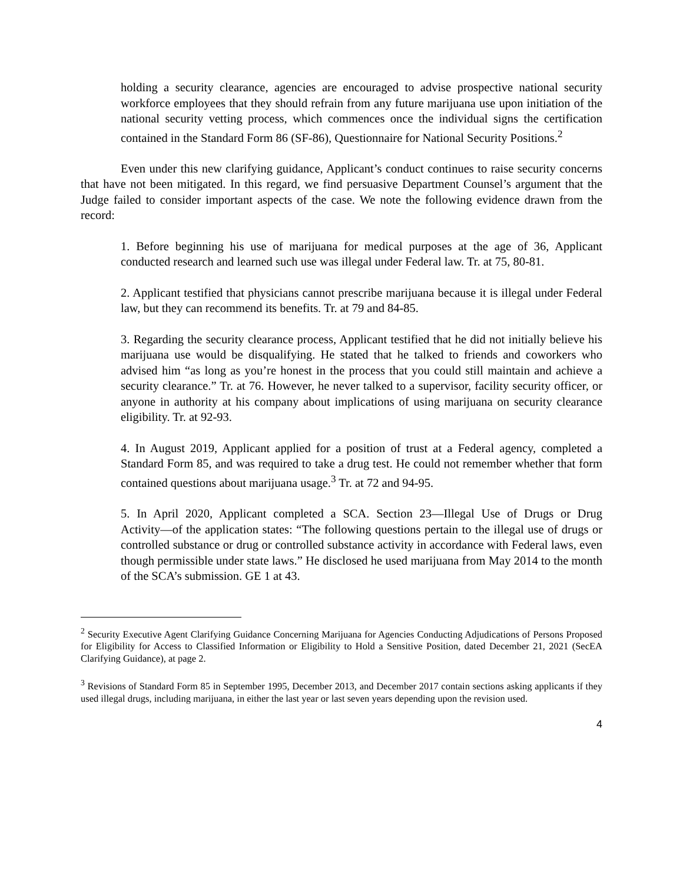holding a security clearance, agencies are encouraged to advise prospective national security workforce employees that they should refrain from any future marijuana use upon initiation of the national security vetting process, which commences once the individual signs the certification contained in the Standard Form 86 (SF-86), Questionnaire for National Security Positions.<sup>2</sup>
Even under this new clarifying guidance, Applicant’s conduct continues to raise security concerns that have not been mitigated. In this regard, we find persuasive Department Counsel’s argument that the Judge failed to consider important aspects of the case. We note the following evidence drawn from the record:
1. Before beginning his use of marijuana for medical purposes at the age of 36, Applicant conducted research and learned such use was illegal under Federal law. Tr. at 75, 80-81.
2. Applicant testified that physicians cannot prescribe marijuana because it is illegal under Federal law, but they can recommend its benefits. Tr. at 79 and 84-85.
3. Regarding the security clearance process, Applicant testified that he did not initially believe his marijuana use would be disqualifying. He stated that he talked to friends and coworkers who advised him “as long as you’re honest in the process that you could still maintain and achieve a security clearance.” Tr. at 76. However, he never talked to a supervisor, facility security officer, or anyone in authority at his company about implications of using marijuana on security clearance eligibility. Tr. at 92-93.
4. In August 2019, Applicant applied for a position of trust at a Federal agency, completed a Standard Form 85, and was required to take a drug test. He could not remember whether that form contained questions about marijuana usage.<sup>3</sup> Tr. at 72 and 94-95.
5. In April 2020, Applicant completed a SCA. Section 23―Illegal Use of Drugs or Drug Activity―of the application states: “The following questions pertain to the illegal use of drugs or controlled substance or drug or controlled substance activity in accordance with Federal laws, even though permissible under state laws.” He disclosed he used marijuana from May 2014 to the month of the SCA’s submission. GE 1 at 43.
<sup>2</sup> Security Executive Agent Clarifying Guidance Concerning Marijuana for Agencies Conducting Adjudications of Persons Proposed for Eligibility for Access to Classified Information or Eligibility to Hold a Sensitive Position, dated December 21, 2021 (SecEA Clarifying Guidance), at page 2.
<sup>3</sup> Revisions of Standard Form 85 in September 1995, December 2013, and December 2017 contain sections asking applicants if they used illegal drugs, including marijuana, in either the last year or last seven years depending upon the revision used.
4